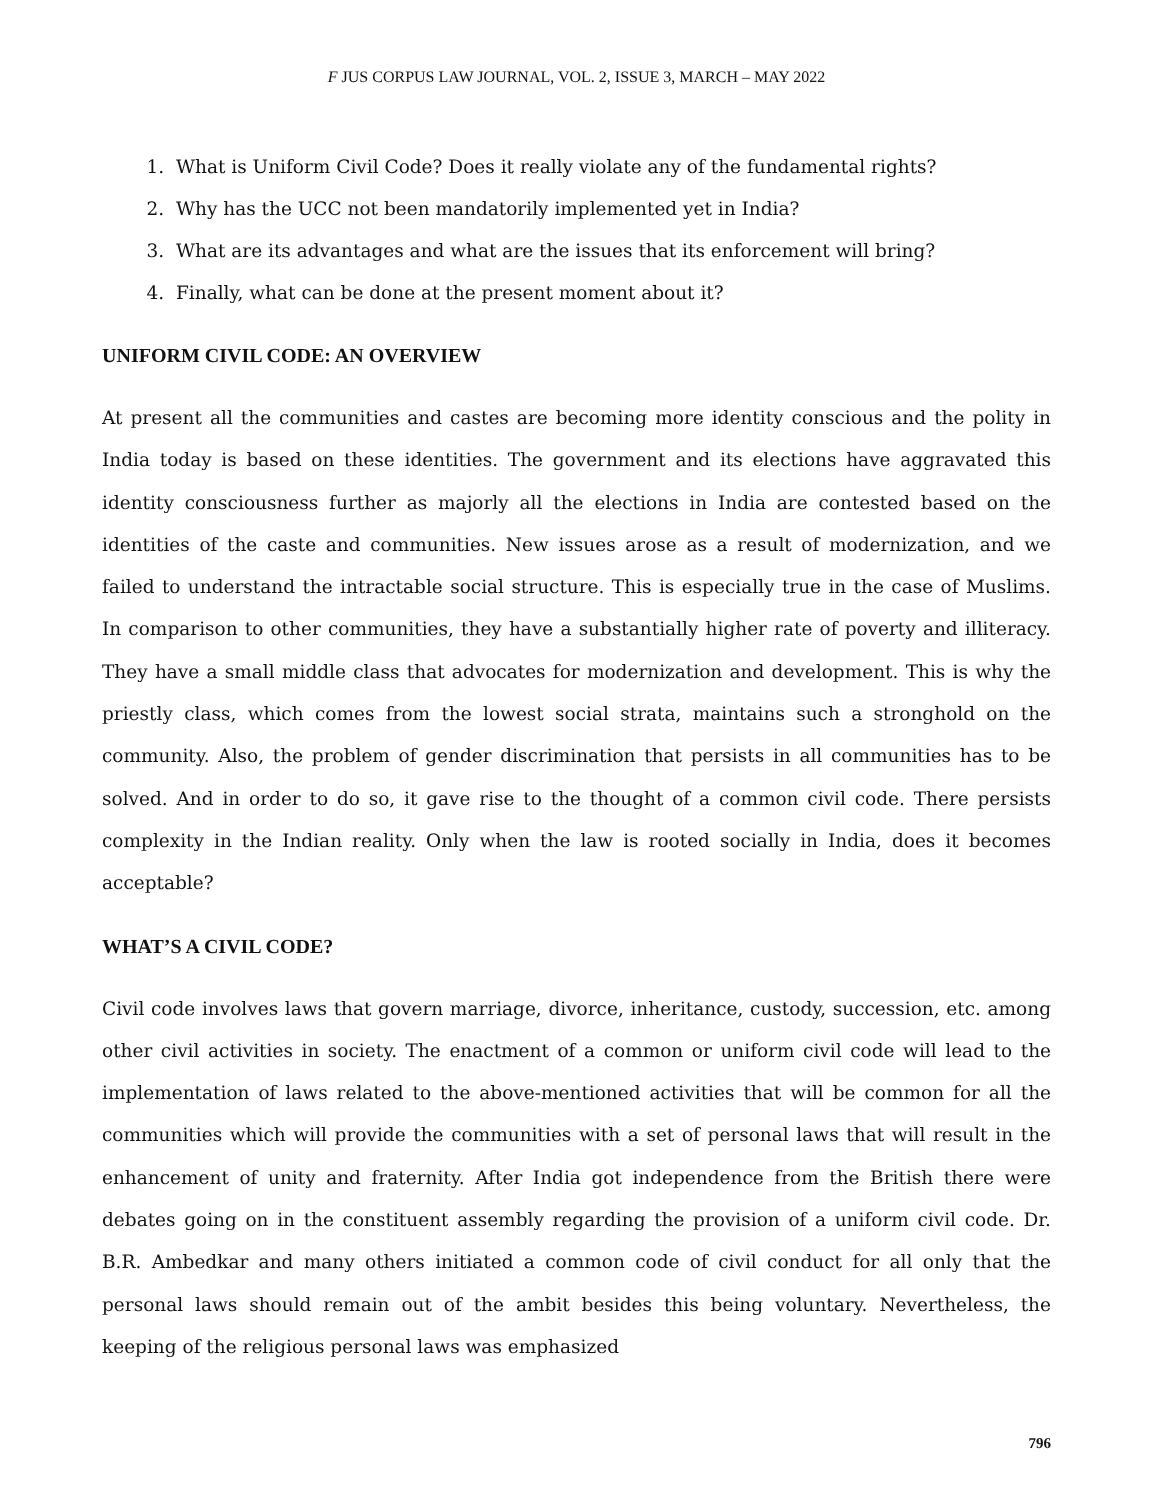F JUS CORPUS LAW JOURNAL, VOL. 2, ISSUE 3, MARCH – MAY 2022
1. What is Uniform Civil Code? Does it really violate any of the fundamental rights?
2. Why has the UCC not been mandatorily implemented yet in India?
3. What are its advantages and what are the issues that its enforcement will bring?
4. Finally, what can be done at the present moment about it?
UNIFORM CIVIL CODE: AN OVERVIEW
At present all the communities and castes are becoming more identity conscious and the polity in India today is based on these identities. The government and its elections have aggravated this identity consciousness further as majorly all the elections in India are contested based on the identities of the caste and communities. New issues arose as a result of modernization, and we failed to understand the intractable social structure. This is especially true in the case of Muslims. In comparison to other communities, they have a substantially higher rate of poverty and illiteracy. They have a small middle class that advocates for modernization and development. This is why the priestly class, which comes from the lowest social strata, maintains such a stronghold on the community. Also, the problem of gender discrimination that persists in all communities has to be solved. And in order to do so, it gave rise to the thought of a common civil code. There persists complexity in the Indian reality. Only when the law is rooted socially in India, does it becomes acceptable?
WHAT’S A CIVIL CODE?
Civil code involves laws that govern marriage, divorce, inheritance, custody, succession, etc. among other civil activities in society. The enactment of a common or uniform civil code will lead to the implementation of laws related to the above-mentioned activities that will be common for all the communities which will provide the communities with a set of personal laws that will result in the enhancement of unity and fraternity. After India got independence from the British there were debates going on in the constituent assembly regarding the provision of a uniform civil code. Dr. B.R. Ambedkar and many others initiated a common code of civil conduct for all only that the personal laws should remain out of the ambit besides this being voluntary. Nevertheless, the keeping of the religious personal laws was emphasized
796